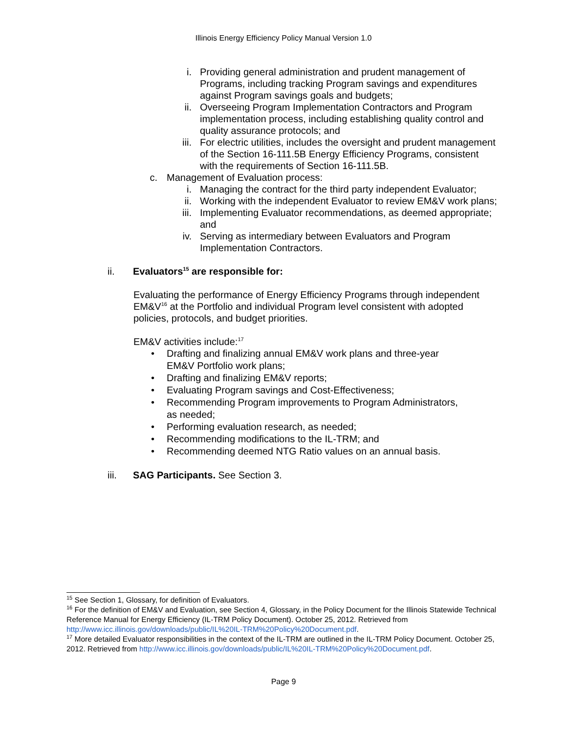Illinois Energy Efficiency Policy Manual Version 1.0
i. Providing general administration and prudent management of Programs, including tracking Program savings and expenditures against Program savings goals and budgets;
ii. Overseeing Program Implementation Contractors and Program implementation process, including establishing quality control and quality assurance protocols; and
iii. For electric utilities, includes the oversight and prudent management of the Section 16-111.5B Energy Efficiency Programs, consistent with the requirements of Section 16-111.5B.
c. Management of Evaluation process:
i. Managing the contract for the third party independent Evaluator;
ii. Working with the independent Evaluator to review EM&V work plans;
iii. Implementing Evaluator recommendations, as deemed appropriate; and
iv. Serving as intermediary between Evaluators and Program Implementation Contractors.
ii. Evaluators<sup>15</sup> are responsible for:
Evaluating the performance of Energy Efficiency Programs through independent EM&V<sup>16</sup> at the Portfolio and individual Program level consistent with adopted policies, protocols, and budget priorities.
EM&V activities include:<sup>17</sup>
• Drafting and finalizing annual EM&V work plans and three-year EM&V Portfolio work plans;
• Drafting and finalizing EM&V reports;
• Evaluating Program savings and Cost-Effectiveness;
• Recommending Program improvements to Program Administrators, as needed;
• Performing evaluation research, as needed;
• Recommending modifications to the IL-TRM; and
• Recommending deemed NTG Ratio values on an annual basis.
iii. SAG Participants. See Section 3.
<sup>15</sup> See Section 1, Glossary, for definition of Evaluators.
<sup>16</sup> For the definition of EM&V and Evaluation, see Section 4, Glossary, in the Policy Document for the Illinois Statewide Technical Reference Manual for Energy Efficiency (IL-TRM Policy Document). October 25, 2012. Retrieved from http://www.icc.illinois.gov/downloads/public/IL%20IL-TRM%20Policy%20Document.pdf.
<sup>17</sup> More detailed Evaluator responsibilities in the context of the IL-TRM are outlined in the IL-TRM Policy Document. October 25, 2012. Retrieved from http://www.icc.illinois.gov/downloads/public/IL%20IL-TRM%20Policy%20Document.pdf.
Page 9